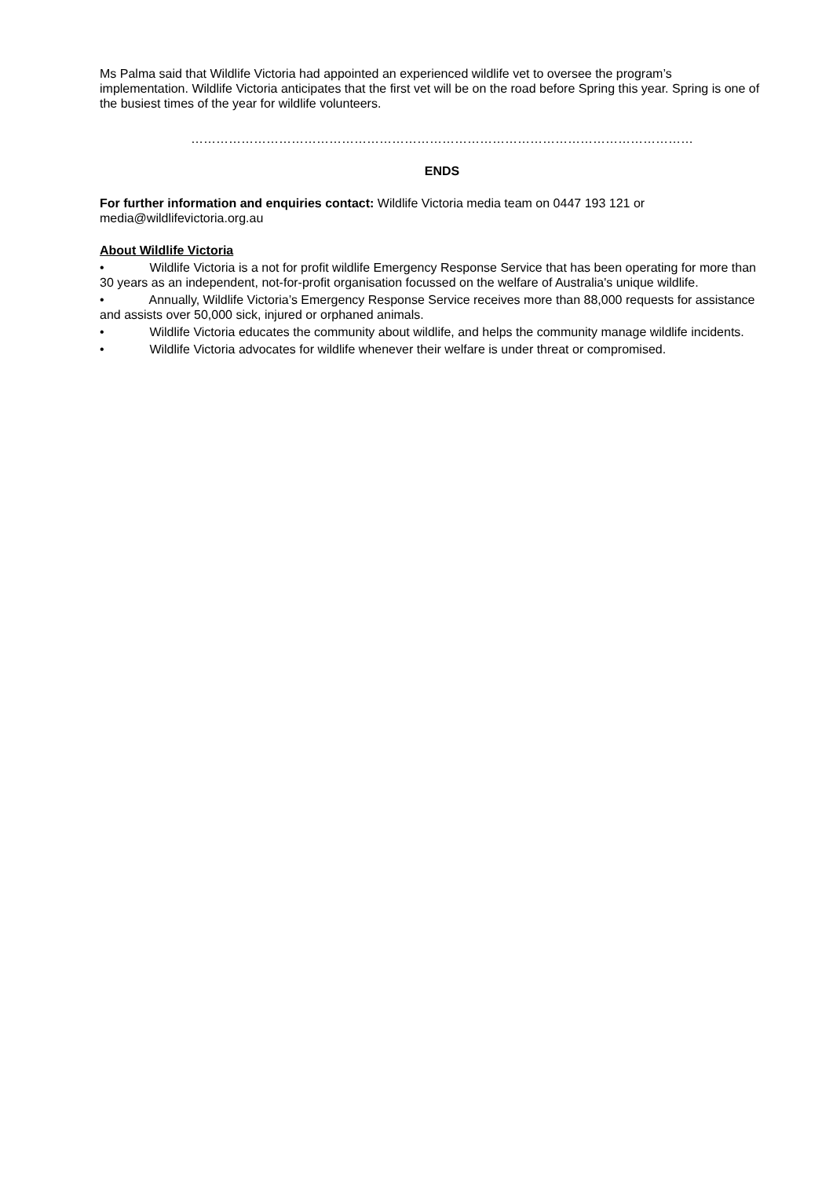Ms Palma said that Wildlife Victoria had appointed an experienced wildlife vet to oversee the program’s implementation. Wildlife Victoria anticipates that the first vet will be on the road before Spring this year. Spring is one of the busiest times of the year for wildlife volunteers.
…………………………………………………………………………………………………………
ENDS
For further information and enquiries contact: Wildlife Victoria media team on 0447 193 121 or media@wildlifevictoria.org.au
About Wildlife Victoria
• Wildlife Victoria is a not for profit wildlife Emergency Response Service that has been operating for more than 30 years as an independent, not-for-profit organisation focussed on the welfare of Australia's unique wildlife.
• Annually, Wildlife Victoria’s Emergency Response Service receives more than 88,000 requests for assistance and assists over 50,000 sick, injured or orphaned animals.
• Wildlife Victoria educates the community about wildlife, and helps the community manage wildlife incidents.
• Wildlife Victoria advocates for wildlife whenever their welfare is under threat or compromised.